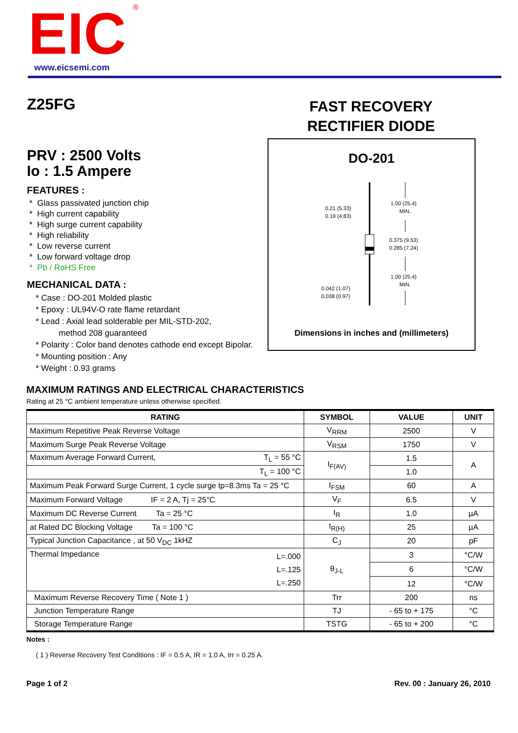EIC
®
www.eicsemi.com
Z25FG
PRV : 2500 Volts
Io : 1.5 Ampere
FEATURES :
* Glass passivated junction chip
* High current capability
* High surge current capability
* High reliability
* Low reverse current
* Low forward voltage drop
* Pb / RoHS Free
MECHANICAL DATA :
* Case : DO-201 Molded plastic
* Epoxy : UL94V-O rate flame retardant
* Lead : Axial lead solderable per MIL-STD-202,
method 208 guaranteed
* Polarity : Color band denotes cathode end except Bipolar.
* Mounting position : Any
* Weight : 0.93 grams
FAST RECOVERY
RECTIFIER DIODE
DO-201
1.00 (25.4)
MIN.
0.21 (5.33)
0.19 (4.83)
0.375 (9.53)
0.285 (7.24)
1.00 (25.4)
MIN.
0.042 (1.07)
0.038 (0.97)
Dimensions in inches and (millimeters)
MAXIMUM RATINGS AND ELECTRICAL CHARACTERISTICS
Rating at 25 °C ambient temperature unless otherwise specified.
| RATING | SYMBOL | VALUE | UNIT |
| --- | --- | --- | --- |
| Maximum Repetitive Peak Reverse Voltage | V<sub>RRM</sub> | 2500 | V |
| Maximum Surge Peak Reverse Voltage | V<sub>RSM</sub> | 1750 | V |
| Maximum Average Forward Current, T<sub>L</sub> = 55 °C | I<sub>F(AV)</sub> | 1.5 | A |
| T<sub>L</sub> = 100 °C | | 1.0 | |
| Maximum Peak Forward Surge Current, 1 cycle surge tp=8.3ms Ta = 25 °C | I<sub>FSM</sub> | 60 | A |
| Maximum Forward Voltage IF = 2 A, Tj = 25°C | V<sub>F</sub> | 6.5 | V |
| Maximum DC Reverse Current Ta = 25 °C | I<sub>R</sub> | 1.0 | µA |
| at Rated DC Blocking Voltage Ta = 100 °C | I<sub>R(H)</sub> | 25 | µA |
| Typical Junction Capacitance , at 50 V<sub>DC</sub> 1kHZ | C<sub>J</sub> | 20 | pF |
| Thermal Impedance L=.000 L=.125 L=.250 | θ<sub>J-L</sub> | 3 | °C/W |
| | | 6 | °C/W |
| | | 12 | °C/W |
| Maximum Reverse Recovery Time ( Note 1 ) | Trr | 200 | ns |
| Junction Temperature Range | TJ | - 65 to + 175 | °C |
| Storage Temperature Range | TSTG | - 65 to + 200 | °C |
Notes :
( 1 ) Reverse Recovery Test Conditions : IF = 0.5 A, IR = 1.0 A, Irr = 0.25 A.
Page 1 of 2 Rev. 00 : January 26, 2010